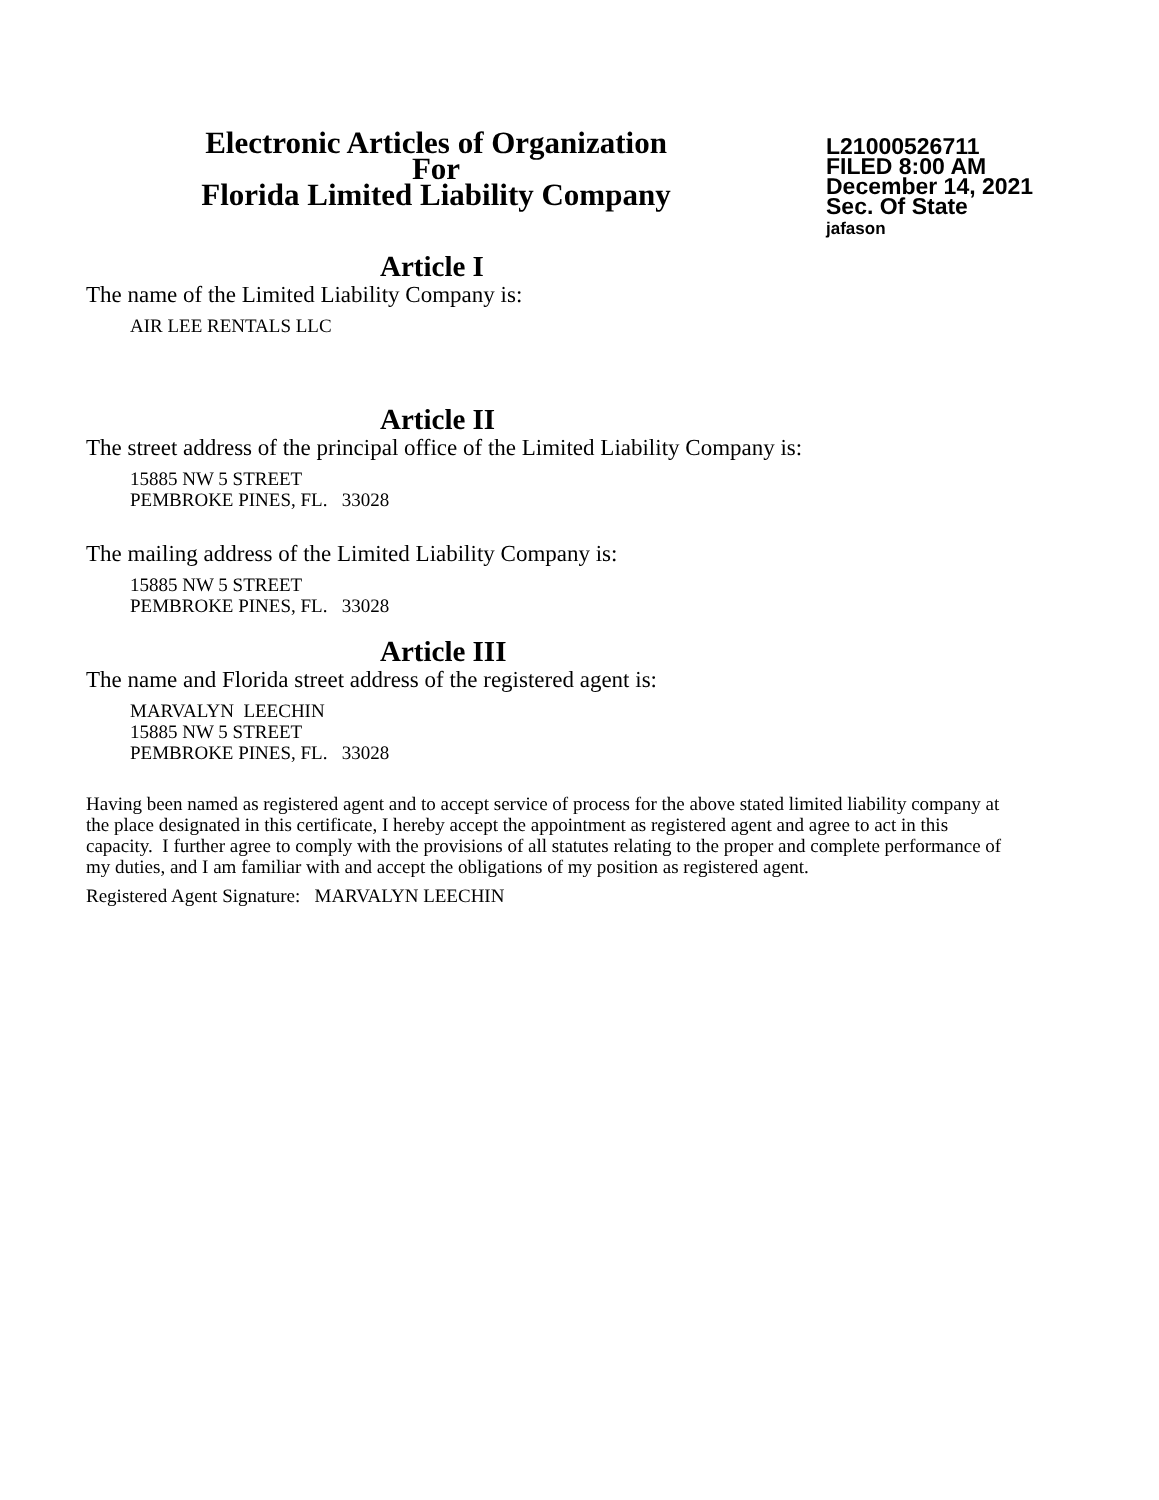Electronic Articles of Organization
For
Florida Limited Liability Company
L21000526711
FILED 8:00 AM
December 14, 2021
Sec. Of State
jafason
Article I
The name of the Limited Liability Company is:
AIR LEE RENTALS LLC
Article II
The street address of the principal office of the Limited Liability Company is:
15885 NW 5 STREET
PEMBROKE PINES, FL. 33028
The mailing address of the Limited Liability Company is:
15885 NW 5 STREET
PEMBROKE PINES, FL. 33028
Article III
The name and Florida street address of the registered agent is:
MARVALYN LEECHIN
15885 NW 5 STREET
PEMBROKE PINES, FL. 33028
Having been named as registered agent and to accept service of process for the above stated limited liability company at the place designated in this certificate, I hereby accept the appointment as registered agent and agree to act in this capacity. I further agree to comply with the provisions of all statutes relating to the proper and complete performance of my duties, and I am familiar with and accept the obligations of my position as registered agent.
Registered Agent Signature: MARVALYN LEECHIN